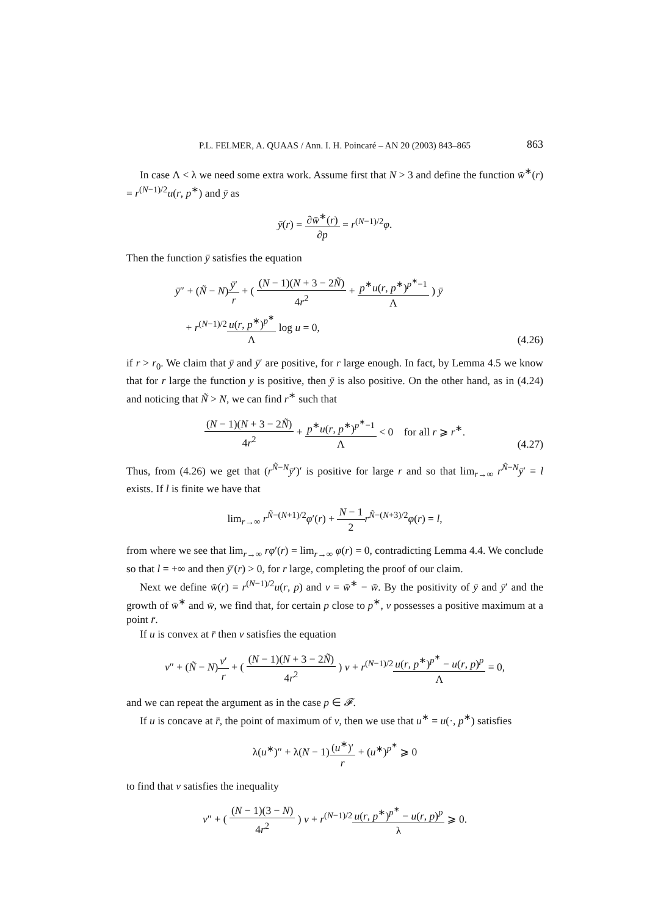P.L. FELMER, A. QUAAS / Ann. I. H. Poincaré – AN 20 (2003) 843–865 863
In case Λ < λ we need some extra work. Assume first that N > 3 and define the function w̄<sup>∗</sup>(r) = r<sup>(N−1)/2</sup>u(r, p<sup>∗</sup>) and ȳ as
ȳ(r) = ∂w̄<sup>∗</sup>(r) ∂p = r<sup>(N−1)/2</sup>φ.
Then the function ȳ satisfies the equation
ȳ″ + (Ñ − N)ȳ′ r + ( (N − 1)(N + 3 − 2Ñ) 4r<sup>2</sup> + p<sup>∗</sup>u(r, p<sup>∗</sup>)<sup>p<sup>∗</sup>−1</sup> Λ ) ȳ
+ r<sup>(N−1)/2</sup>u(r, p<sup>∗</sup>)<sup>p<sup>∗</sup></sup> Λ log u = 0,
(4.26)
if r > r<sub>0</sub>. We claim that ȳ and ȳ′ are positive, for r large enough. In fact, by Lemma 4.5 we know that for r large the function y is positive, then ȳ is also positive. On the other hand, as in (4.24) and noticing that Ñ > N, we can find r<sup>∗</sup> such that
(N − 1)(N + 3 − 2Ñ) 4r<sup>2</sup> + p<sup>∗</sup>u(r, p<sup>∗</sup>)<sup>p<sup>∗</sup>−1</sup> Λ < 0 for all r ⩾ r<sup>∗</sup>.
(4.27)
Thus, from (4.26) we get that (r<sup>Ñ−N</sup>ȳ′)′ is positive for large r and so that lim<sub>r→∞</sub> r<sup>Ñ−N</sup>ȳ′ = l exists. If l is finite we have that
lim<sub>r→∞</sub> r<sup>Ñ−(N+1)/2</sup>φ′(r) + N − 1 2 r<sup>Ñ−(N+3)/2</sup>φ(r) = l,
from where we see that lim<sub>r→∞</sub> rφ′(r) = lim<sub>r→∞</sub> φ(r) = 0, contradicting Lemma 4.4. We conclude so that l = +∞ and then ȳ′(r) > 0, for r large, completing the proof of our claim.
Next we define w̄(r) = r<sup>(N−1)/2</sup>u(r, p) and v = w̄<sup>∗</sup> − w̄. By the positivity of ȳ and ȳ′ and the growth of w̄<sup>∗</sup> and w̄, we find that, for certain p close to p<sup>∗</sup>, v possesses a positive maximum at a point r̄.
If u is convex at r̄ then v satisfies the equation
v″ + (Ñ − N)v′ r + ( (N − 1)(N + 3 − 2Ñ) 4r<sup>2</sup> ) v + r<sup>(N−1)/2</sup>u(r, p<sup>∗</sup>)<sup>p<sup>∗</sup></sup> − u(r, p)<sup>p</sup> Λ = 0,
and we can repeat the argument as in the case p ∈ 𝓕.
If u is concave at r̄, the point of maximum of v, then we use that u<sup>∗</sup> = u(·, p<sup>∗</sup>) satisfies
λ(u<sup>∗</sup>)″ + λ(N − 1)(u<sup>∗</sup>)′ r + (u<sup>∗</sup>)<sup>p<sup>∗</sup></sup> ⩾ 0
to find that v satisfies the inequality
v″ + ( (N − 1)(3 − N) 4r<sup>2</sup> ) v + r<sup>(N−1)/2</sup>u(r, p<sup>∗</sup>)<sup>p<sup>∗</sup></sup> − u(r, p)<sup>p</sup> λ ⩾ 0.